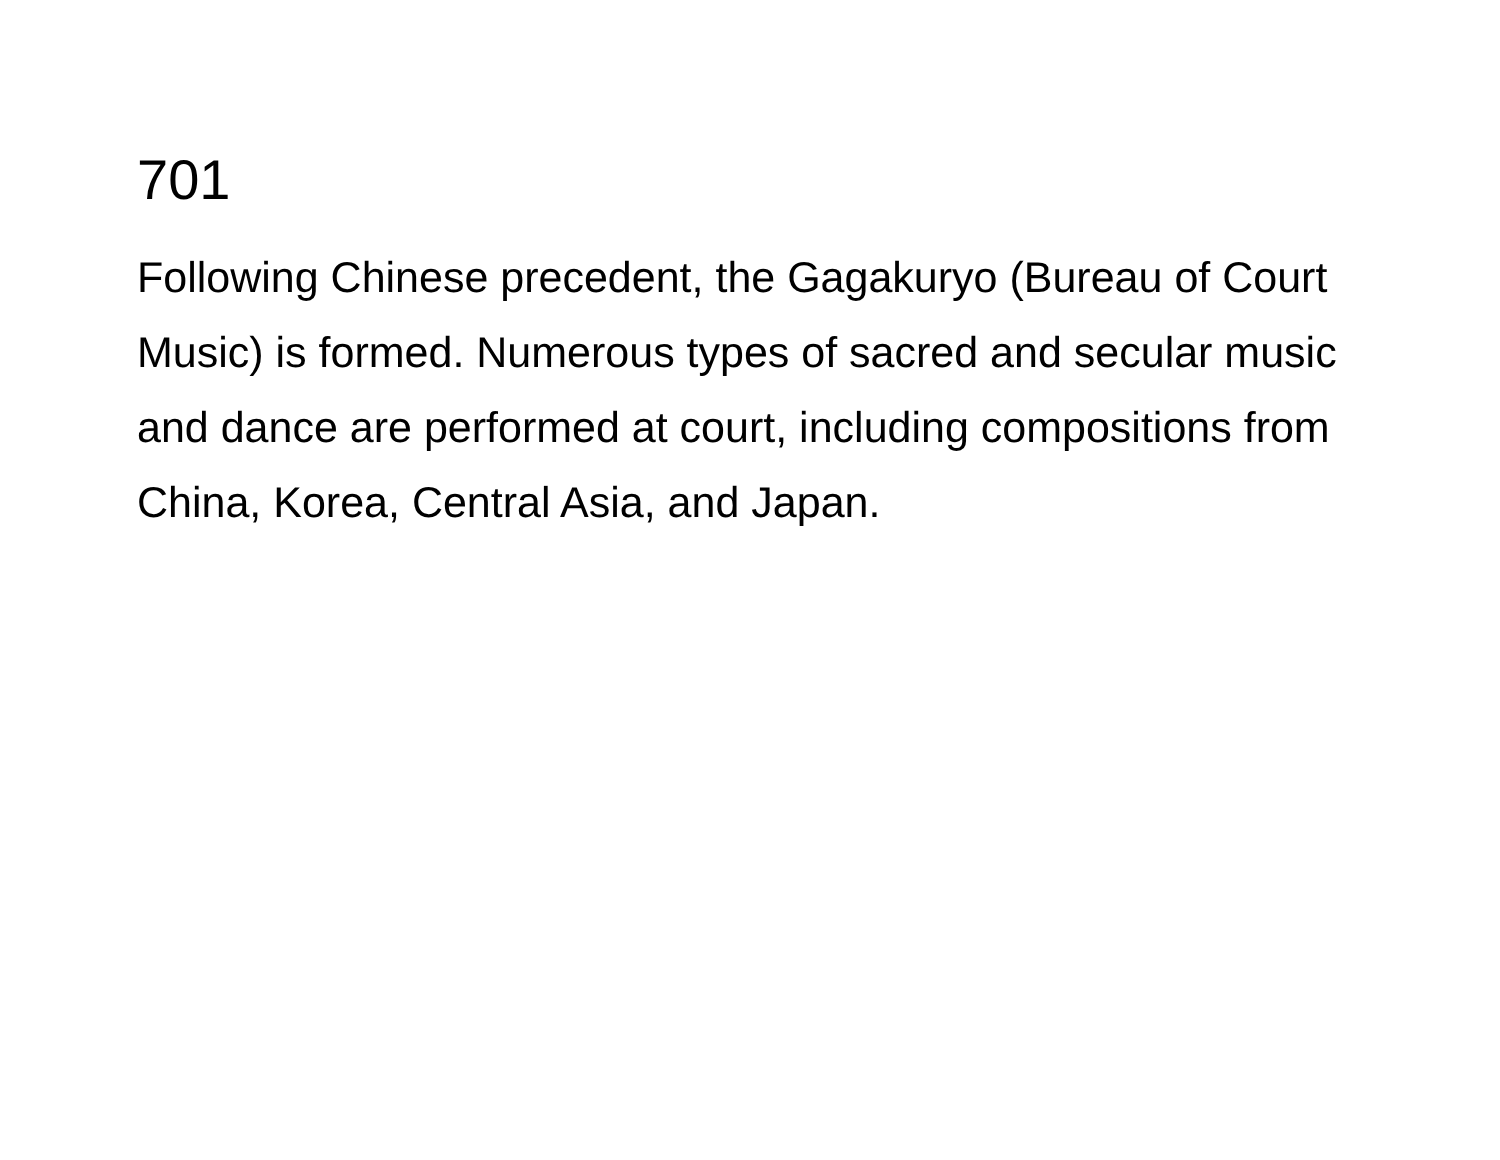701
Following Chinese precedent, the Gagakuryo (Bureau of Court Music) is formed. Numerous types of sacred and secular music and dance are performed at court, including compositions from China, Korea, Central Asia, and Japan.